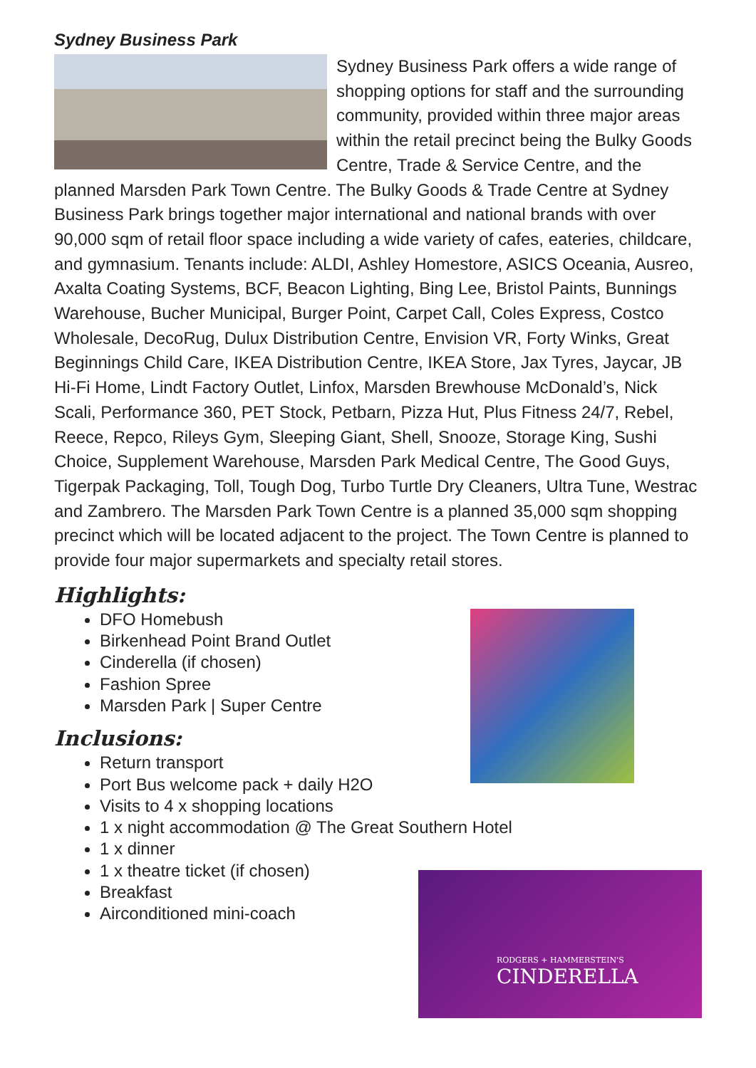Sydney Business Park
Sydney Business Park offers a wide range of shopping options for staff and the surrounding community, provided within three major areas within the retail precinct being the Bulky Goods Centre, Trade & Service Centre, and the planned Marsden Park Town Centre. The Bulky Goods & Trade Centre at Sydney Business Park brings together major international and national brands with over 90,000 sqm of retail floor space including a wide variety of cafes, eateries, childcare, and gymnasium. Tenants include: ALDI, Ashley Homestore, ASICS Oceania, Ausreo, Axalta Coating Systems, BCF, Beacon Lighting, Bing Lee, Bristol Paints, Bunnings Warehouse, Bucher Municipal, Burger Point, Carpet Call, Coles Express, Costco Wholesale, DecoRug, Dulux Distribution Centre, Envision VR, Forty Winks, Great Beginnings Child Care, IKEA Distribution Centre, IKEA Store, Jax Tyres, Jaycar, JB Hi-Fi Home, Lindt Factory Outlet, Linfox, Marsden Brewhouse McDonald’s, Nick Scali, Performance 360, PET Stock, Petbarn, Pizza Hut, Plus Fitness 24/7, Rebel, Reece, Repco, Rileys Gym, Sleeping Giant, Shell, Snooze, Storage King, Sushi Choice, Supplement Warehouse, Marsden Park Medical Centre, The Good Guys, Tigerpak Packaging, Toll, Tough Dog, Turbo Turtle Dry Cleaners, Ultra Tune, Westrac and Zambrero. The Marsden Park Town Centre is a planned 35,000 sqm shopping precinct which will be located adjacent to the project. The Town Centre is planned to provide four major supermarkets and specialty retail stores.
Highlights:
DFO Homebush
Birkenhead Point Brand Outlet
Cinderella (if chosen)
Fashion Spree
Marsden Park | Super Centre
Inclusions:
Return transport
Port Bus welcome pack + daily H2O
Visits to 4 x shopping locations
1 x night accommodation @ The Great Southern Hotel
1 x dinner
1 x theatre ticket (if chosen)
Breakfast
Airconditioned mini-coach
RODGERS + HAMMERSTEIN'S
CINDERELLA